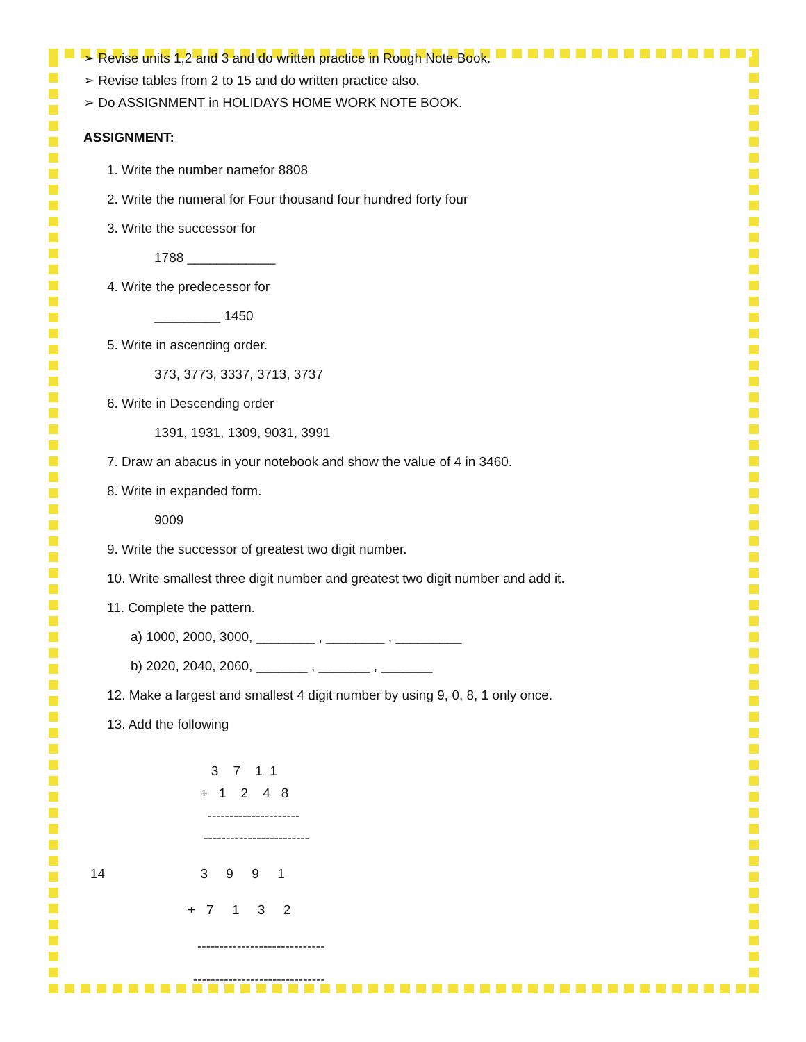➢ Revise units 1,2 and 3 and do written practice in Rough Note Book.
➢ Revise tables from 2 to 15 and do written practice also.
➢ Do ASSIGNMENT in HOLIDAYS HOME WORK NOTE BOOK.
ASSIGNMENT:
1. Write the number namefor 8808
2. Write the numeral for Four thousand four hundred forty four
3. Write the successor for
1788 ____________
4. Write the predecessor for
_________ 1450
5. Write in ascending order.
373, 3773, 3337, 3713, 3737
6. Write in Descending order
1391, 1931, 1309, 9031, 3991
7. Draw an abacus in your notebook and show the value of 4 in 3460.
8. Write in expanded form.
9009
9. Write the successor of greatest two digit number.
10. Write smallest three digit number and greatest two digit number and add it.
11. Complete the pattern.
a) 1000, 2000, 3000, ________ , ________ , _________
b) 2020, 2040, 2060, _______ , _______ , _______
12. Make a largest and smallest 4 digit number by using 9, 0, 8, 1 only once.
13. Add the following
   3    7    1  1
+   1    2    4   8
  ---------------------
 ------------------------
14                          3     9     9     1
+   7     1     3     2
-----------------------------
------------------------------